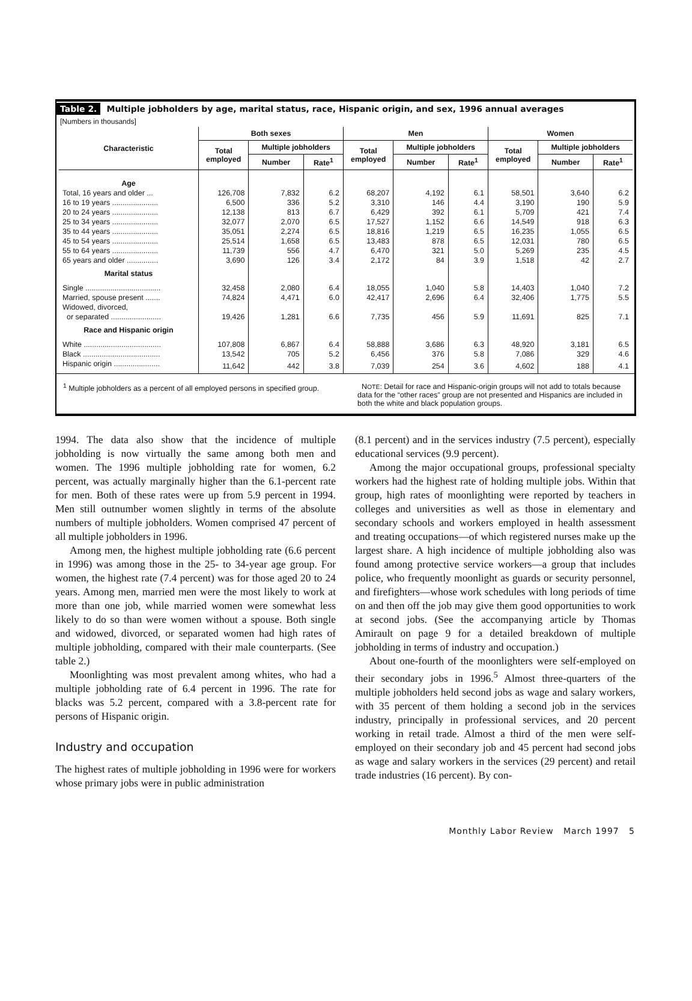Table 2. Multiple jobholders by age, marital status, race, Hispanic origin, and sex, 1996 annual averages
[Numbers in thousands]
| Characteristic | Both sexes | | | Men | | | Women | | |
| --- | --- | --- | --- | --- | --- | --- | --- | --- | --- |
| | Total employed | Multiple jobholders | | Total employed | Multiple jobholders | | Total employed | Multiple jobholders | |
| | | Number | Rate<sup>1</sup> | | Number | Rate<sup>1</sup> | | Number | Rate<sup>1</sup> |
| Age | | | | | | | | | |
| Total, 16 years and older ... | 126,708 | 7,832 | 6.2 | 68,207 | 4,192 | 6.1 | 58,501 | 3,640 | 6.2 |
| 16 to 19 years ...................... | 6,500 | 336 | 5.2 | 3,310 | 146 | 4.4 | 3,190 | 190 | 5.9 |
| 20 to 24 years ...................... | 12,138 | 813 | 6.7 | 6,429 | 392 | 6.1 | 5,709 | 421 | 7.4 |
| 25 to 34 years ...................... | 32,077 | 2,070 | 6.5 | 17,527 | 1,152 | 6.6 | 14,549 | 918 | 6.3 |
| 35 to 44 years ...................... | 35,051 | 2,274 | 6.5 | 18,816 | 1,219 | 6.5 | 16,235 | 1,055 | 6.5 |
| 45 to 54 years ...................... | 25,514 | 1,658 | 6.5 | 13,483 | 878 | 6.5 | 12,031 | 780 | 6.5 |
| 55 to 64 years ...................... | 11,739 | 556 | 4.7 | 6,470 | 321 | 5.0 | 5,269 | 235 | 4.5 |
| 65 years and older ............... | 3,690 | 126 | 3.4 | 2,172 | 84 | 3.9 | 1,518 | 42 | 2.7 |
| Marital status | | | | | | | | | |
| Single .................................... | 32,458 | 2,080 | 6.4 | 18,055 | 1,040 | 5.8 | 14,403 | 1,040 | 7.2 |
| Married, spouse present ....... | 74,824 | 4,471 | 6.0 | 42,417 | 2,696 | 6.4 | 32,406 | 1,775 | 5.5 |
| Widowed, divorced, or separated ........................ | 19,426 | 1,281 | 6.6 | 7,735 | 456 | 5.9 | 11,691 | 825 | 7.1 |
| Race and Hispanic origin | | | | | | | | | |
| White ..................................... | 107,808 | 6,867 | 6.4 | 58,888 | 3,686 | 6.3 | 48,920 | 3,181 | 6.5 |
| Black ..................................... | 13,542 | 705 | 5.2 | 6,456 | 376 | 5.8 | 7,086 | 329 | 4.6 |
| Hispanic origin ...................... | 11,642 | 442 | 3.8 | 7,039 | 254 | 3.6 | 4,602 | 188 | 4.1 |
<sup>1</sup> Multiple jobholders as a percent of all employed persons in specified group.
NOTE: Detail for race and Hispanic-origin groups will not add to totals because data for the “other races” group are not presented and Hispanics are included in both the white and black population groups.
1994. The data also show that the incidence of multiple jobholding is now virtually the same among both men and women. The 1996 multiple jobholding rate for women, 6.2 percent, was actually marginally higher than the 6.1-percent rate for men. Both of these rates were up from 5.9 percent in 1994. Men still outnumber women slightly in terms of the absolute numbers of multiple jobholders. Women comprised 47 percent of all multiple jobholders in 1996.
Among men, the highest multiple jobholding rate (6.6 percent in 1996) was among those in the 25- to 34-year age group. For women, the highest rate (7.4 percent) was for those aged 20 to 24 years. Among men, married men were the most likely to work at more than one job, while married women were somewhat less likely to do so than were women without a spouse. Both single and widowed, divorced, or separated women had high rates of multiple jobholding, compared with their male counterparts. (See table 2.)
Moonlighting was most prevalent among whites, who had a multiple jobholding rate of 6.4 percent in 1996. The rate for blacks was 5.2 percent, compared with a 3.8-percent rate for persons of Hispanic origin.
Industry and occupation
The highest rates of multiple jobholding in 1996 were for workers whose primary jobs were in public administration
(8.1 percent) and in the services industry (7.5 percent), especially educational services (9.9 percent).
Among the major occupational groups, professional specialty workers had the highest rate of holding multiple jobs. Within that group, high rates of moonlighting were reported by teachers in colleges and universities as well as those in elementary and secondary schools and workers employed in health assessment and treating occupations—of which registered nurses make up the largest share. A high incidence of multiple jobholding also was found among protective service workers—a group that includes police, who frequently moonlight as guards or security personnel, and firefighters—whose work schedules with long periods of time on and then off the job may give them good opportunities to work at second jobs. (See the accompanying article by Thomas Amirault on page 9 for a detailed breakdown of multiple jobholding in terms of industry and occupation.)
About one-fourth of the moonlighters were self-employed on their secondary jobs in 1996.<sup>5</sup> Almost three-quarters of the multiple jobholders held second jobs as wage and salary workers, with 35 percent of them holding a second job in the services industry, principally in professional services, and 20 percent working in retail trade. Almost a third of the men were self-employed on their secondary job and 45 percent had second jobs as wage and salary workers in the services (29 percent) and retail trade industries (16 percent). By con-
Monthly Labor Review March 1997 5